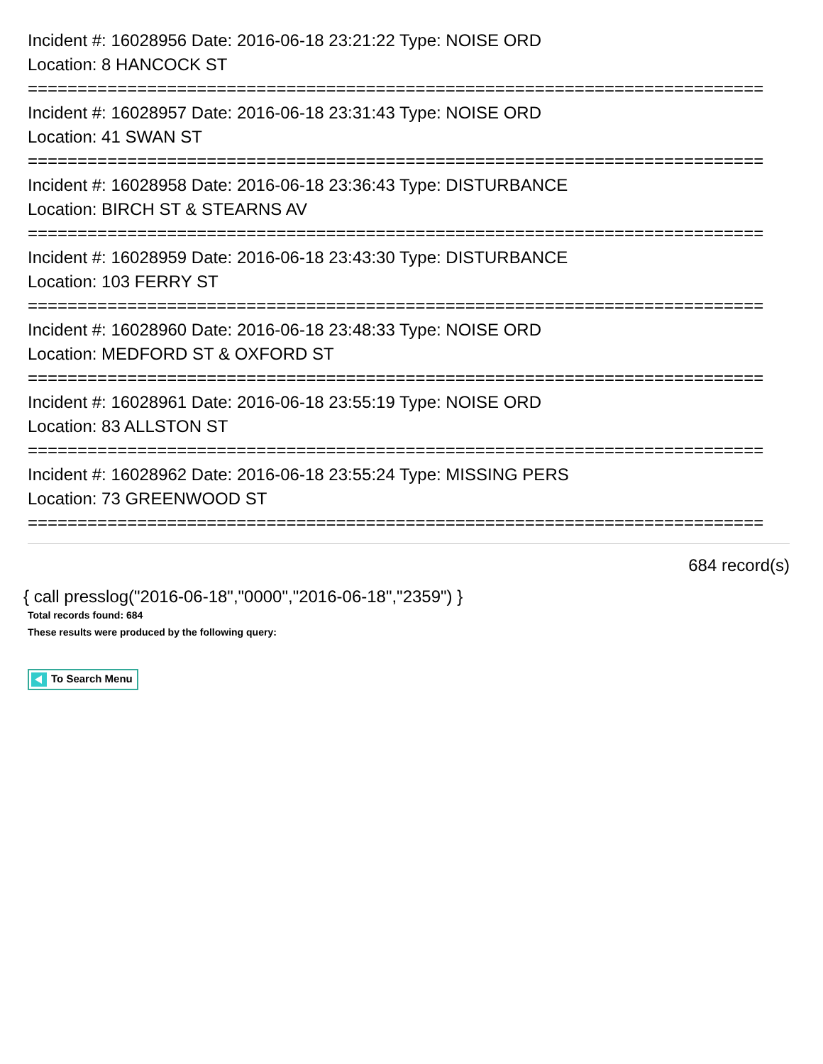Incident #: 16028956 Date: 2016-06-18 23:21:22 Type: NOISE ORD
Location: 8 HANCOCK ST
==========================================================================
Incident #: 16028957 Date: 2016-06-18 23:31:43 Type: NOISE ORD
Location: 41 SWAN ST
==========================================================================
Incident #: 16028958 Date: 2016-06-18 23:36:43 Type: DISTURBANCE
Location: BIRCH ST & STEARNS AV
==========================================================================
Incident #: 16028959 Date: 2016-06-18 23:43:30 Type: DISTURBANCE
Location: 103 FERRY ST
==========================================================================
Incident #: 16028960 Date: 2016-06-18 23:48:33 Type: NOISE ORD
Location: MEDFORD ST & OXFORD ST
==========================================================================
Incident #: 16028961 Date: 2016-06-18 23:55:19 Type: NOISE ORD
Location: 83 ALLSTON ST
==========================================================================
Incident #: 16028962 Date: 2016-06-18 23:55:24 Type: MISSING PERS
Location: 73 GREENWOOD ST
==========================================================================
684 record(s)
{ call presslog("2016-06-18","0000","2016-06-18","2359") }
Total records found: 684
These results were produced by the following query:
To Search Menu